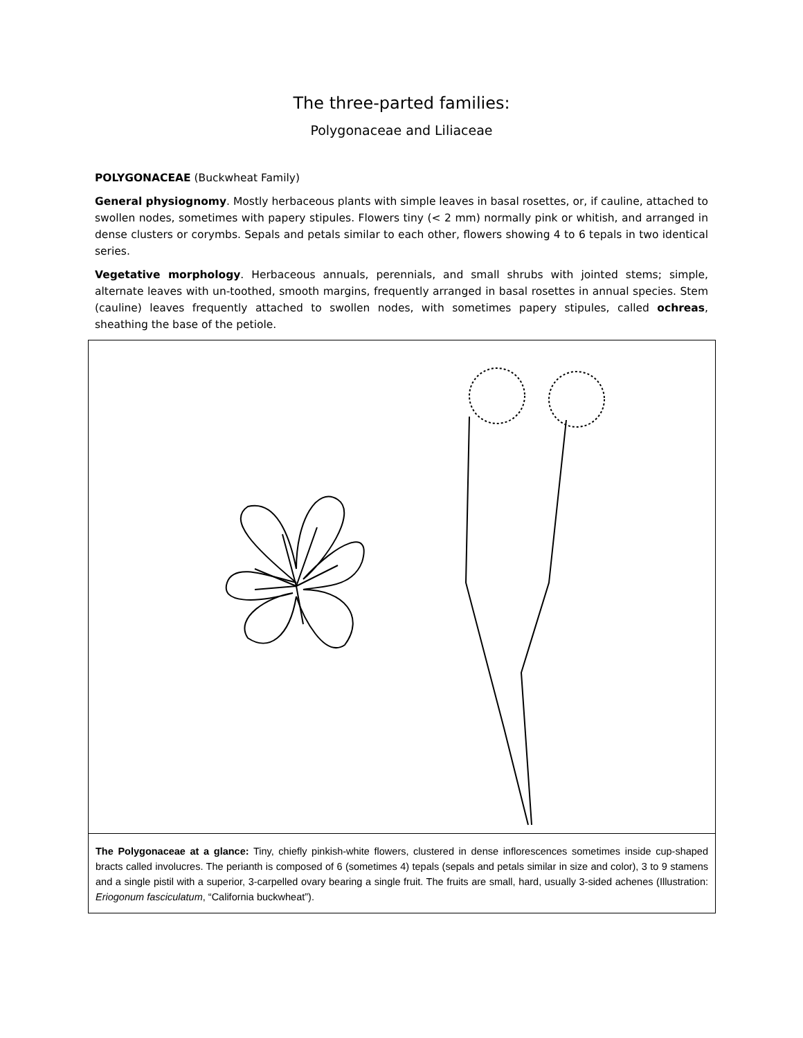The three-parted families:
Polygonaceae and Liliaceae
POLYGONACEAE (Buckwheat Family)
General physiognomy. Mostly herbaceous plants with simple leaves in basal rosettes, or, if cauline, attached to swollen nodes, sometimes with papery stipules. Flowers tiny (< 2 mm) normally pink or whitish, and arranged in dense clusters or corymbs. Sepals and petals similar to each other, flowers showing 4 to 6 tepals in two identical series.
Vegetative morphology. Herbaceous annuals, perennials, and small shrubs with jointed stems; simple, alternate leaves with un-toothed, smooth margins, frequently arranged in basal rosettes in annual species. Stem (cauline) leaves frequently attached to swollen nodes, with sometimes papery stipules, called ochreas, sheathing the base of the petiole.
The Polygonaceae at a glance: Tiny, chiefly pinkish-white flowers, clustered in dense inflorescences sometimes inside cup-shaped bracts called involucres. The perianth is composed of 6 (sometimes 4) tepals (sepals and petals similar in size and color), 3 to 9 stamens and a single pistil with a superior, 3-carpelled ovary bearing a single fruit. The fruits are small, hard, usually 3-sided achenes (Illustration: Eriogonum fasciculatum, “California buckwheat”).